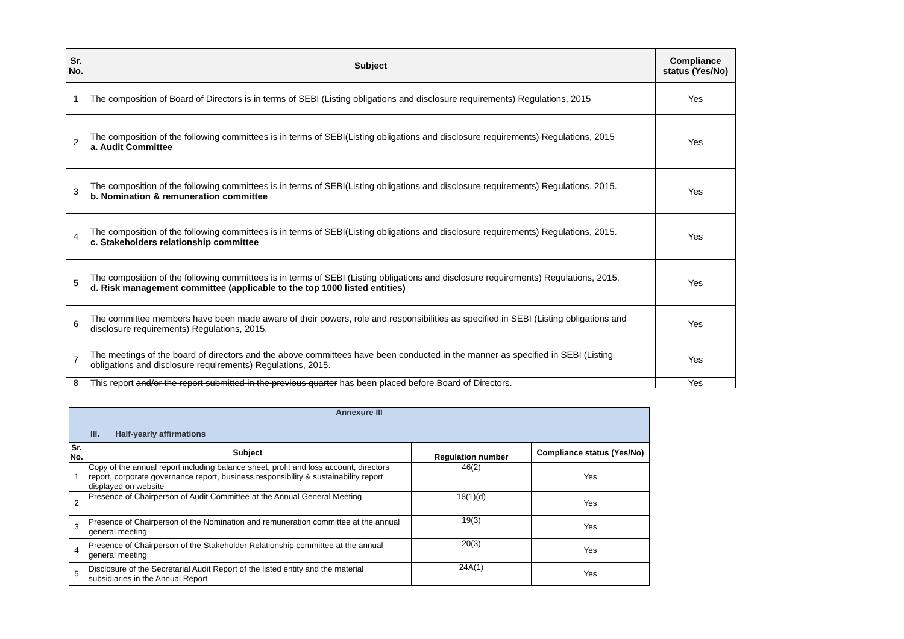| Sr. No. | Subject | Compliance status (Yes/No) |
| --- | --- | --- |
| 1 | The composition of Board of Directors is in terms of SEBI (Listing obligations and disclosure requirements) Regulations, 2015 | Yes |
| 2 | The composition of the following committees is in terms of SEBI(Listing obligations and disclosure requirements) Regulations, 2015 a. Audit Committee | Yes |
| 3 | The composition of the following committees is in terms of SEBI(Listing obligations and disclosure requirements) Regulations, 2015. b. Nomination & remuneration committee | Yes |
| 4 | The composition of the following committees is in terms of SEBI(Listing obligations and disclosure requirements) Regulations, 2015. c. Stakeholders relationship committee | Yes |
| 5 | The composition of the following committees is in terms of SEBI (Listing obligations and disclosure requirements) Regulations, 2015. d. Risk management committee (applicable to the top 1000 listed entities) | Yes |
| 6 | The committee members have been made aware of their powers, role and responsibilities as specified in SEBI (Listing obligations and disclosure requirements) Regulations, 2015. | Yes |
| 7 | The meetings of the board of directors and the above committees have been conducted in the manner as specified in SEBI (Listing obligations and disclosure requirements) Regulations, 2015. | Yes |
| 8 | This report and/or the report submitted in the previous quarter has been placed before Board of Directors. | Yes |
| Annexure III | | | |
| III. Half-yearly affirmations | | | |
| Sr. No. | Subject | Regulation number | Compliance status (Yes/No) |
| 1 | Copy of the annual report including balance sheet, profit and loss account, directors report, corporate governance report, business responsibility & sustainability report displayed on website | 46(2) | Yes |
| 2 | Presence of Chairperson of Audit Committee at the Annual General Meeting | 18(1)(d) | Yes |
| 3 | Presence of Chairperson of the Nomination and remuneration committee at the annual general meeting | 19(3) | Yes |
| 4 | Presence of Chairperson of the Stakeholder Relationship committee at the annual general meeting | 20(3) | Yes |
| 5 | Disclosure of the Secretarial Audit Report of the listed entity and the material subsidiaries in the Annual Report | 24A(1) | Yes |